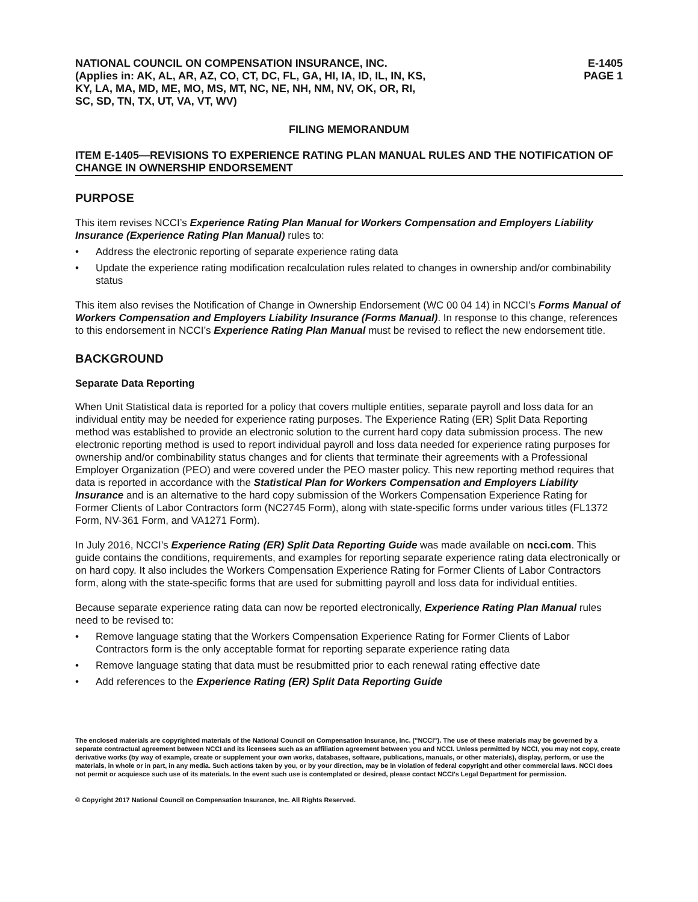NATIONAL COUNCIL ON COMPENSATION INSURANCE, INC.
(Applies in: AK, AL, AR, AZ, CO, CT, DC, FL, GA, HI, IA, ID, IL, IN, KS,
KY, LA, MA, MD, ME, MO, MS, MT, NC, NE, NH, NM, NV, OK, OR, RI,
SC, SD, TN, TX, UT, VA, VT, WV)
E-1405
PAGE 1
FILING MEMORANDUM
ITEM E-1405—REVISIONS TO EXPERIENCE RATING PLAN MANUAL RULES AND THE NOTIFICATION OF CHANGE IN OWNERSHIP ENDORSEMENT
PURPOSE
This item revises NCCI’s Experience Rating Plan Manual for Workers Compensation and Employers Liability Insurance (Experience Rating Plan Manual) rules to:
• Address the electronic reporting of separate experience rating data
• Update the experience rating modification recalculation rules related to changes in ownership and/or combinability status
This item also revises the Notification of Change in Ownership Endorsement (WC 00 04 14) in NCCI’s Forms Manual of Workers Compensation and Employers Liability Insurance (Forms Manual). In response to this change, references to this endorsement in NCCI’s Experience Rating Plan Manual must be revised to reflect the new endorsement title.
BACKGROUND
Separate Data Reporting
When Unit Statistical data is reported for a policy that covers multiple entities, separate payroll and loss data for an individual entity may be needed for experience rating purposes. The Experience Rating (ER) Split Data Reporting method was established to provide an electronic solution to the current hard copy data submission process. The new electronic reporting method is used to report individual payroll and loss data needed for experience rating purposes for ownership and/or combinability status changes and for clients that terminate their agreements with a Professional Employer Organization (PEO) and were covered under the PEO master policy. This new reporting method requires that data is reported in accordance with the Statistical Plan for Workers Compensation and Employers Liability Insurance and is an alternative to the hard copy submission of the Workers Compensation Experience Rating for Former Clients of Labor Contractors form (NC2745 Form), along with state-specific forms under various titles (FL1372 Form, NV-361 Form, and VA1271 Form).
In July 2016, NCCI’s Experience Rating (ER) Split Data Reporting Guide was made available on ncci.com. This guide contains the conditions, requirements, and examples for reporting separate experience rating data electronically or on hard copy. It also includes the Workers Compensation Experience Rating for Former Clients of Labor Contractors form, along with the state-specific forms that are used for submitting payroll and loss data for individual entities.
Because separate experience rating data can now be reported electronically, Experience Rating Plan Manual rules need to be revised to:
• Remove language stating that the Workers Compensation Experience Rating for Former Clients of Labor Contractors form is the only acceptable format for reporting separate experience rating data
• Remove language stating that data must be resubmitted prior to each renewal rating effective date
• Add references to the Experience Rating (ER) Split Data Reporting Guide
The enclosed materials are copyrighted materials of the National Council on Compensation Insurance, Inc. ("NCCI"). The use of these materials may be governed by a separate contractual agreement between NCCI and its licensees such as an affiliation agreement between you and NCCI. Unless permitted by NCCI, you may not copy, create derivative works (by way of example, create or supplement your own works, databases, software, publications, manuals, or other materials), display, perform, or use the materials, in whole or in part, in any media. Such actions taken by you, or by your direction, may be in violation of federal copyright and other commercial laws. NCCI does not permit or acquiesce such use of its materials. In the event such use is contemplated or desired, please contact NCCI's Legal Department for permission.
© Copyright 2017 National Council on Compensation Insurance, Inc. All Rights Reserved.